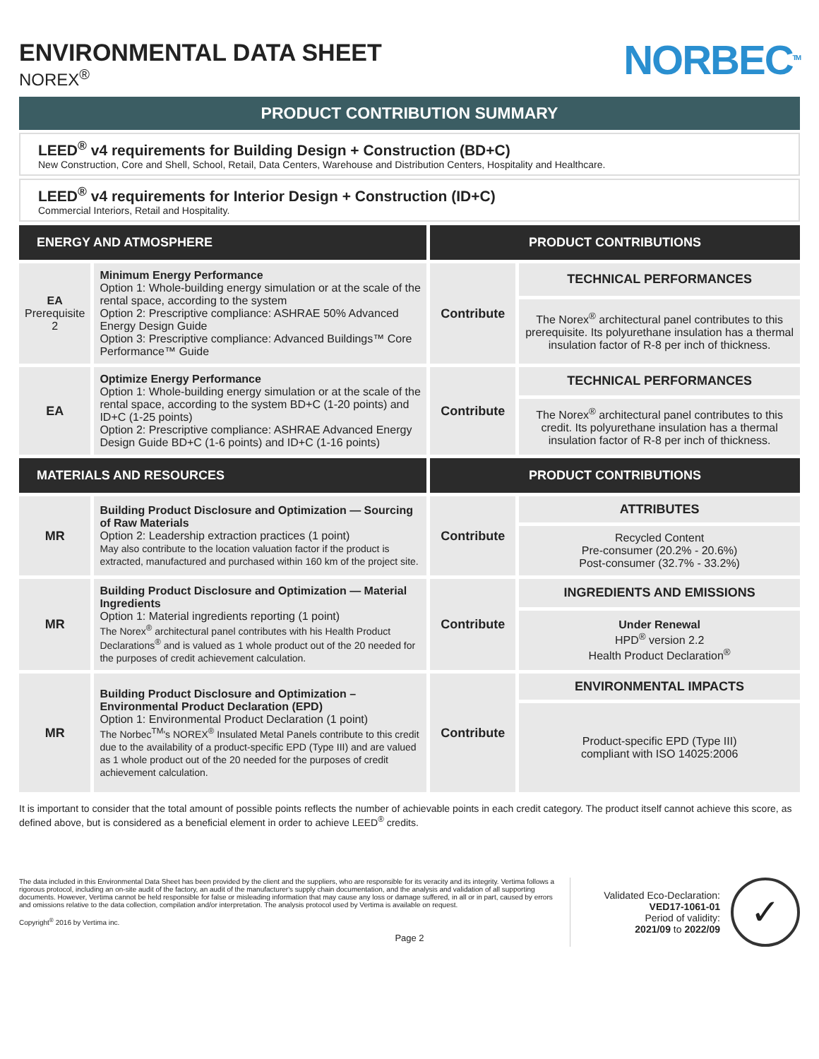ENVIRONMENTAL DATA SHEET
NOREX<sup>®</sup>
NORBEC<sup>TM</sup>
PRODUCT CONTRIBUTION SUMMARY
LEED<sup>®</sup> v4 requirements for Building Design + Construction (BD+C)
New Construction, Core and Shell, School, Retail, Data Centers, Warehouse and Distribution Centers, Hospitality and Healthcare.
LEED<sup>®</sup> v4 requirements for Interior Design + Construction (ID+C)
Commercial Interiors, Retail and Hospitality.
| ENERGY AND ATMOSPHERE | | PRODUCT CONTRIBUTIONS | |
| --- | --- | --- | --- |
| EA Prerequisite 2 | Minimum Energy Performance Option 1: Whole-building energy simulation or at the scale of the rental space, according to the system Option 2: Prescriptive compliance: ASHRAE 50% Advanced Energy Design Guide Option 3: Prescriptive compliance: Advanced Buildings™ Core Performance™ Guide | Contribute | TECHNICAL PERFORMANCES |
| | | | The Norex<sup>®</sup> architectural panel contributes to this prerequisite. Its polyurethane insulation has a thermal insulation factor of R-8 per inch of thickness. |
| EA | Optimize Energy Performance Option 1: Whole-building energy simulation or at the scale of the rental space, according to the system BD+C (1-20 points) and ID+C (1-25 points) Option 2: Prescriptive compliance: ASHRAE Advanced Energy Design Guide BD+C (1-6 points) and ID+C (1-16 points) | Contribute | TECHNICAL PERFORMANCES |
| | | | The Norex<sup>®</sup> architectural panel contributes to this credit. Its polyurethane insulation has a thermal insulation factor of R-8 per inch of thickness. |
| MATERIALS AND RESOURCES | | PRODUCT CONTRIBUTIONS | |
| MR | Building Product Disclosure and Optimization — Sourcing of Raw Materials Option 2: Leadership extraction practices (1 point) May also contribute to the location valuation factor if the product is extracted, manufactured and purchased within 160 km of the project site. | Contribute | ATTRIBUTES |
| | | | Recycled Content Pre-consumer (20.2% - 20.6%) Post-consumer (32.7% - 33.2%) |
| MR | Building Product Disclosure and Optimization — Material Ingredients Option 1: Material ingredients reporting (1 point) The Norex<sup>®</sup> architectural panel contributes with his Health Product Declarations<sup>®</sup> and is valued as 1 whole product out of the 20 needed for the purposes of credit achievement calculation. | Contribute | INGREDIENTS AND EMISSIONS |
| | | | Under Renewal HPD<sup>®</sup> version 2.2 Health Product Declaration<sup>®</sup> |
| MR | Building Product Disclosure and Optimization – Environmental Product Declaration (EPD) Option 1: Environmental Product Declaration (1 point) The Norbec<sup>TM</sup>'s NOREX<sup>®</sup> Insulated Metal Panels contribute to this credit due to the availability of a product-specific EPD (Type III) and are valued as 1 whole product out of the 20 needed for the purposes of credit achievement calculation. | Contribute | ENVIRONMENTAL IMPACTS |
| | | | Product-specific EPD (Type III) compliant with ISO 14025:2006 |
It is important to consider that the total amount of possible points reflects the number of achievable points in each credit category. The product itself cannot achieve this score, as defined above, but is considered as a beneficial element in order to achieve LEED<sup>®</sup> credits.
The data included in this Environmental Data Sheet has been provided by the client and the suppliers, who are responsible for its veracity and its integrity. Vertima follows a rigorous protocol, including an on-site audit of the factory, an audit of the manufacturer's supply chain documentation, and the analysis and validation of all supporting documents. However, Vertima cannot be held responsible for false or misleading information that may cause any loss or damage suffered, in all or in part, caused by errors and omissions relative to the data collection, compilation and/or interpretation. The analysis protocol used by Vertima is available on request.
Copyright<sup>®</sup> 2016 by Vertima inc.
Validated Eco-Declaration:
VED17-1061-01
Period of validity:
2021/09 to 2022/09
✓
Page 2